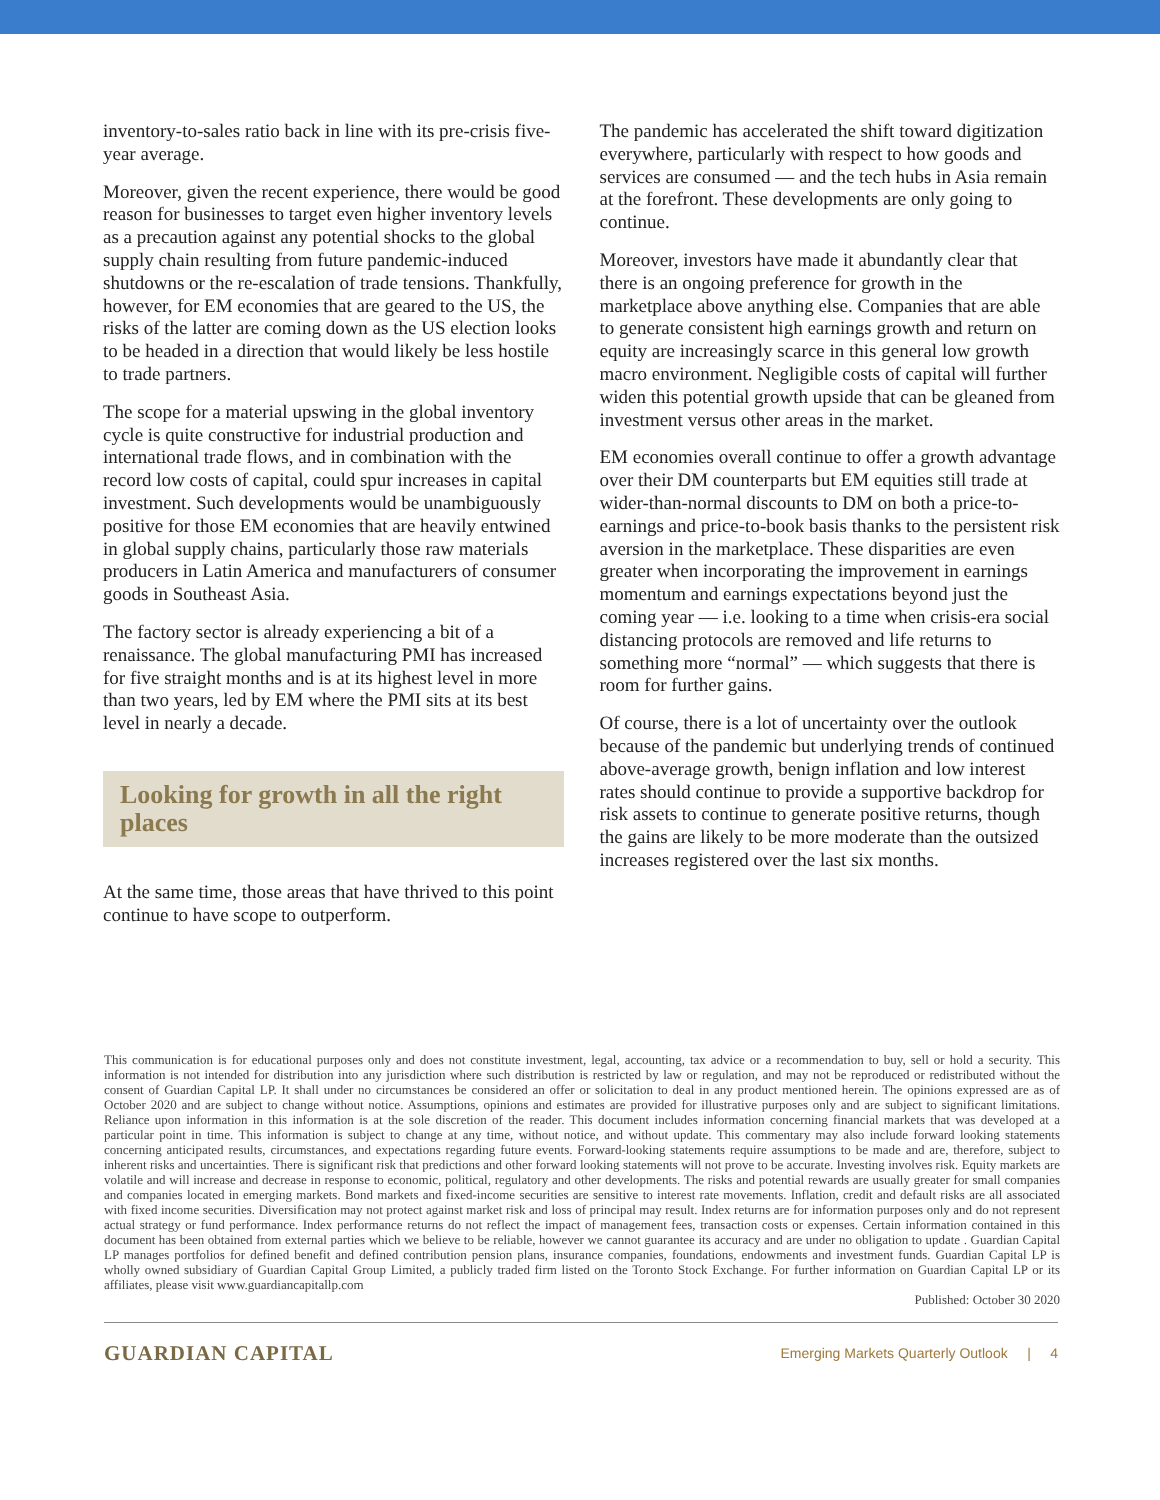inventory-to-sales ratio back in line with its pre-crisis five-year average.
Moreover, given the recent experience, there would be good reason for businesses to target even higher inventory levels as a precaution against any potential shocks to the global supply chain resulting from future pandemic-induced shutdowns or the re-escalation of trade tensions. Thankfully, however, for EM economies that are geared to the US, the risks of the latter are coming down as the US election looks to be headed in a direction that would likely be less hostile to trade partners.
The scope for a material upswing in the global inventory cycle is quite constructive for industrial production and international trade flows, and in combination with the record low costs of capital, could spur increases in capital investment. Such developments would be unambiguously positive for those EM economies that are heavily entwined in global supply chains, particularly those raw materials producers in Latin America and manufacturers of consumer goods in Southeast Asia.
The factory sector is already experiencing a bit of a renaissance. The global manufacturing PMI has increased for five straight months and is at its highest level in more than two years, led by EM where the PMI sits at its best level in nearly a decade.
Looking for growth in all the right places
At the same time, those areas that have thrived to this point continue to have scope to outperform.
The pandemic has accelerated the shift toward digitization everywhere, particularly with respect to how goods and services are consumed — and the tech hubs in Asia remain at the forefront. These developments are only going to continue.
Moreover, investors have made it abundantly clear that there is an ongoing preference for growth in the marketplace above anything else. Companies that are able to generate consistent high earnings growth and return on equity are increasingly scarce in this general low growth macro environment. Negligible costs of capital will further widen this potential growth upside that can be gleaned from investment versus other areas in the market.
EM economies overall continue to offer a growth advantage over their DM counterparts but EM equities still trade at wider-than-normal discounts to DM on both a price-to-earnings and price-to-book basis thanks to the persistent risk aversion in the marketplace. These disparities are even greater when incorporating the improvement in earnings momentum and earnings expectations beyond just the coming year — i.e. looking to a time when crisis-era social distancing protocols are removed and life returns to something more “normal” — which suggests that there is room for further gains.
Of course, there is a lot of uncertainty over the outlook because of the pandemic but underlying trends of continued above-average growth, benign inflation and low interest rates should continue to provide a supportive backdrop for risk assets to continue to generate positive returns, though the gains are likely to be more moderate than the outsized increases registered over the last six months.
This communication is for educational purposes only and does not constitute investment, legal, accounting, tax advice or a recommendation to buy, sell or hold a security. This information is not intended for distribution into any jurisdiction where such distribution is restricted by law or regulation, and may not be reproduced or redistributed without the consent of Guardian Capital LP. It shall under no circumstances be considered an offer or solicitation to deal in any product mentioned herein. The opinions expressed are as of October 2020 and are subject to change without notice. Assumptions, opinions and estimates are provided for illustrative purposes only and are subject to significant limitations. Reliance upon information in this information is at the sole discretion of the reader. This document includes information concerning financial markets that was developed at a particular point in time. This information is subject to change at any time, without notice, and without update. This commentary may also include forward looking statements concerning anticipated results, circumstances, and expectations regarding future events. Forward-looking statements require assumptions to be made and are, therefore, subject to inherent risks and uncertainties. There is significant risk that predictions and other forward looking statements will not prove to be accurate. Investing involves risk. Equity markets are volatile and will increase and decrease in response to economic, political, regulatory and other developments. The risks and potential rewards are usually greater for small companies and companies located in emerging markets. Bond markets and fixed-income securities are sensitive to interest rate movements. Inflation, credit and default risks are all associated with fixed income securities. Diversification may not protect against market risk and loss of principal may result. Index returns are for information purposes only and do not represent actual strategy or fund performance. Index performance returns do not reflect the impact of management fees, transaction costs or expenses. Certain information contained in this document has been obtained from external parties which we believe to be reliable, however we cannot guarantee its accuracy and are under no obligation to update . Guardian Capital LP manages portfolios for defined benefit and defined contribution pension plans, insurance companies, foundations, endowments and investment funds. Guardian Capital LP is wholly owned subsidiary of Guardian Capital Group Limited, a publicly traded firm listed on the Toronto Stock Exchange. For further information on Guardian Capital LP or its affiliates, please visit www.guardiancapitallp.com
Published: October 30 2020
GUARDIAN CAPITAL Emerging Markets Quarterly Outlook | 4